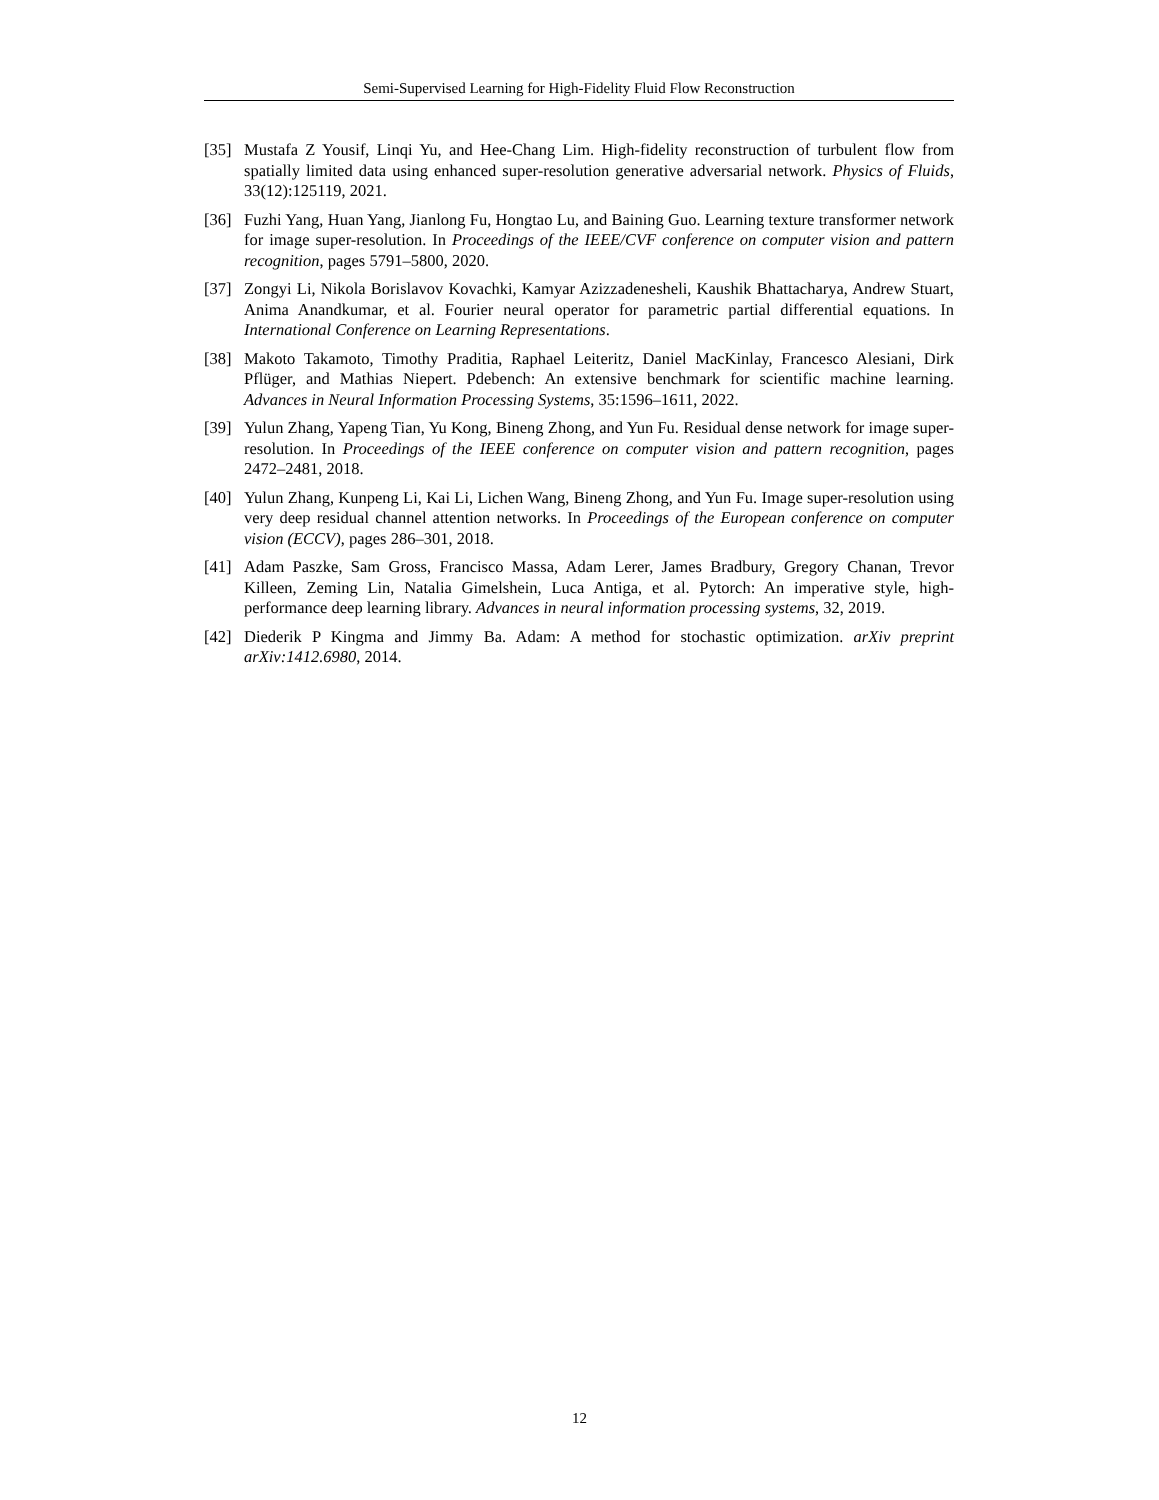Semi-Supervised Learning for High-Fidelity Fluid Flow Reconstruction
[35] Mustafa Z Yousif, Linqi Yu, and Hee-Chang Lim. High-fidelity reconstruction of turbulent flow from spatially limited data using enhanced super-resolution generative adversarial network. Physics of Fluids, 33(12):125119, 2021.
[36] Fuzhi Yang, Huan Yang, Jianlong Fu, Hongtao Lu, and Baining Guo. Learning texture transformer network for image super-resolution. In Proceedings of the IEEE/CVF conference on computer vision and pattern recognition, pages 5791–5800, 2020.
[37] Zongyi Li, Nikola Borislavov Kovachki, Kamyar Azizzadenesheli, Kaushik Bhattacharya, Andrew Stuart, Anima Anandkumar, et al. Fourier neural operator for parametric partial differential equations. In International Conference on Learning Representations.
[38] Makoto Takamoto, Timothy Praditia, Raphael Leiteritz, Daniel MacKinlay, Francesco Alesiani, Dirk Pflüger, and Mathias Niepert. Pdebench: An extensive benchmark for scientific machine learning. Advances in Neural Information Processing Systems, 35:1596–1611, 2022.
[39] Yulun Zhang, Yapeng Tian, Yu Kong, Bineng Zhong, and Yun Fu. Residual dense network for image super-resolution. In Proceedings of the IEEE conference on computer vision and pattern recognition, pages 2472–2481, 2018.
[40] Yulun Zhang, Kunpeng Li, Kai Li, Lichen Wang, Bineng Zhong, and Yun Fu. Image super-resolution using very deep residual channel attention networks. In Proceedings of the European conference on computer vision (ECCV), pages 286–301, 2018.
[41] Adam Paszke, Sam Gross, Francisco Massa, Adam Lerer, James Bradbury, Gregory Chanan, Trevor Killeen, Zeming Lin, Natalia Gimelshein, Luca Antiga, et al. Pytorch: An imperative style, high-performance deep learning library. Advances in neural information processing systems, 32, 2019.
[42] Diederik P Kingma and Jimmy Ba. Adam: A method for stochastic optimization. arXiv preprint arXiv:1412.6980, 2014.
12